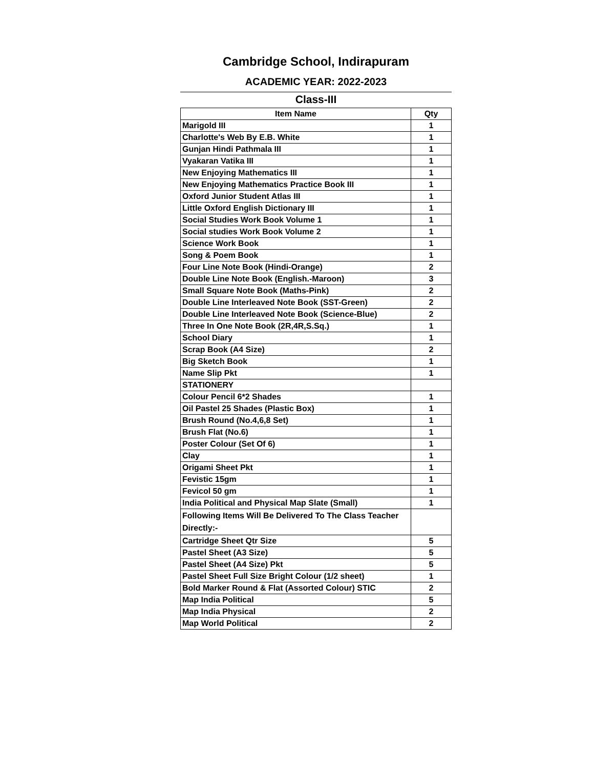Cambridge School, Indirapuram
ACADEMIC YEAR: 2022-2023
Class-III
| Item Name | Qty |
| --- | --- |
| Marigold III | 1 |
| Charlotte's Web By E.B. White | 1 |
| Gunjan Hindi Pathmala III | 1 |
| Vyakaran Vatika III | 1 |
| New Enjoying Mathematics III | 1 |
| New Enjoying Mathematics Practice Book III | 1 |
| Oxford Junior Student Atlas III | 1 |
| Little Oxford English Dictionary III | 1 |
| Social Studies Work Book Volume 1 | 1 |
| Social studies Work Book Volume 2 | 1 |
| Science Work Book | 1 |
| Song & Poem Book | 1 |
| Four Line Note Book (Hindi-Orange) | 2 |
| Double Line Note Book (English.-Maroon) | 3 |
| Small Square Note Book (Maths-Pink) | 2 |
| Double Line Interleaved Note Book (SST-Green) | 2 |
| Double Line Interleaved Note Book (Science-Blue) | 2 |
| Three In One Note Book (2R,4R,S.Sq.) | 1 |
| School Diary | 1 |
| Scrap Book (A4 Size) | 2 |
| Big Sketch Book | 1 |
| Name Slip Pkt | 1 |
| STATIONERY | |
| Colour Pencil 6*2 Shades | 1 |
| Oil Pastel 25 Shades (Plastic Box) | 1 |
| Brush Round (No.4,6,8 Set) | 1 |
| Brush Flat (No.6) | 1 |
| Poster Colour (Set Of 6) | 1 |
| Clay | 1 |
| Origami Sheet Pkt | 1 |
| Fevistic 15gm | 1 |
| Fevicol 50 gm | 1 |
| India Political and Physical Map Slate (Small) | 1 |
| Following Items Will Be Delivered To The Class Teacher Directly:- | |
| Cartridge Sheet Qtr Size | 5 |
| Pastel Sheet (A3 Size) | 5 |
| Pastel Sheet (A4 Size) Pkt | 5 |
| Pastel Sheet Full Size Bright Colour (1/2 sheet) | 1 |
| Bold Marker Round & Flat (Assorted Colour) STIC | 2 |
| Map India Political | 5 |
| Map India Physical | 2 |
| Map World Political | 2 |